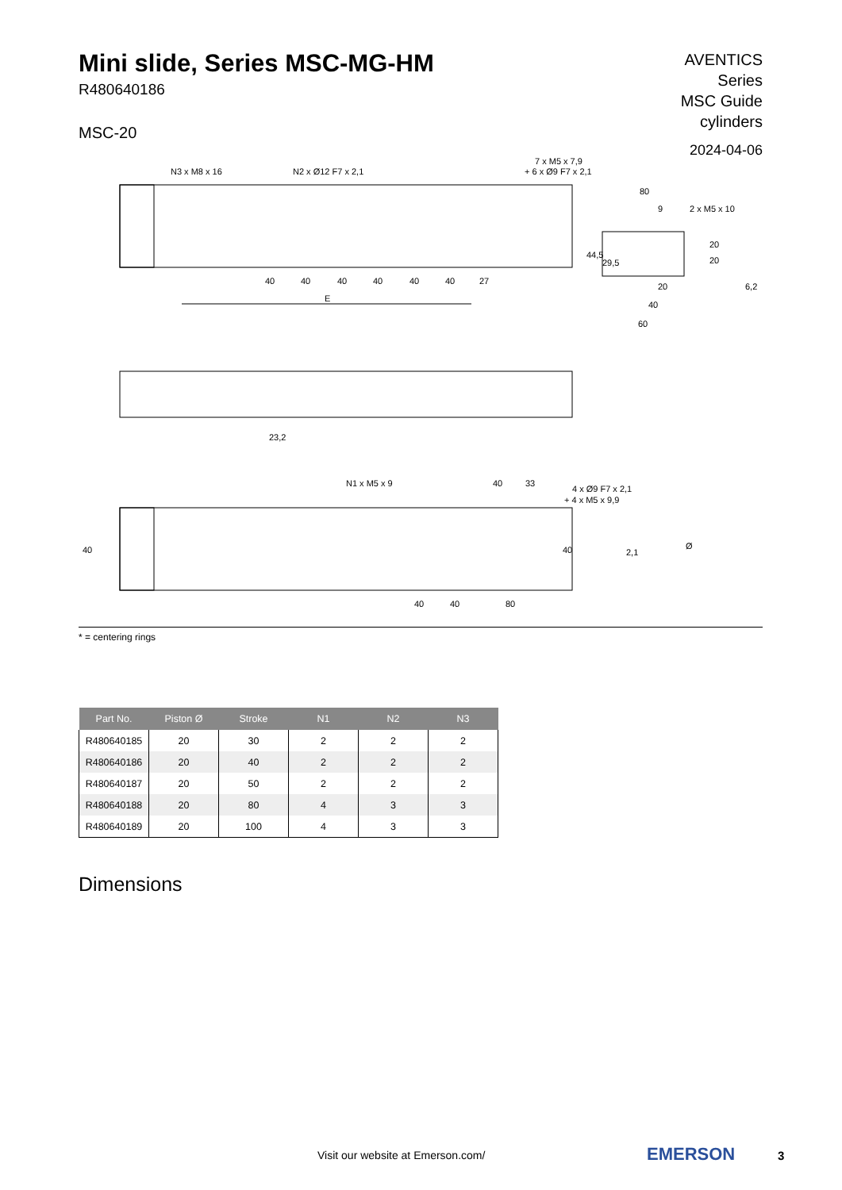Mini slide, Series MSC-MG-HM
R480640186
MSC-20
AVENTICS
Series
MSC Guide
cylinders
2024-04-06
N3 x M8 x 16
N2 x Ø12 F7 x 2,1
7 x M5 x 7,9
+ 6 x Ø9 F7 x 2,1
80
9
2 x M5 x 10
20
20
40
40
40
40
40
40
27
E
20
40
60
44,5
29,5
6,2
23,2
N1 x M5 x 9
40
33
4 x Ø9 F7 x 2,1
+ 4 x M5 x 9,9
40
40
Ø
2,1
40
40
80
* = centering rings
| Part No. | Piston Ø | Stroke | N1 | N2 | N3 |
| --- | --- | --- | --- | --- | --- |
| R480640185 | 20 | 30 | 2 | 2 | 2 |
| R480640186 | 20 | 40 | 2 | 2 | 2 |
| R480640187 | 20 | 50 | 2 | 2 | 2 |
| R480640188 | 20 | 80 | 4 | 3 | 3 |
| R480640189 | 20 | 100 | 4 | 3 | 3 |
Dimensions
Visit our website at Emerson.com/
EMERSON 3